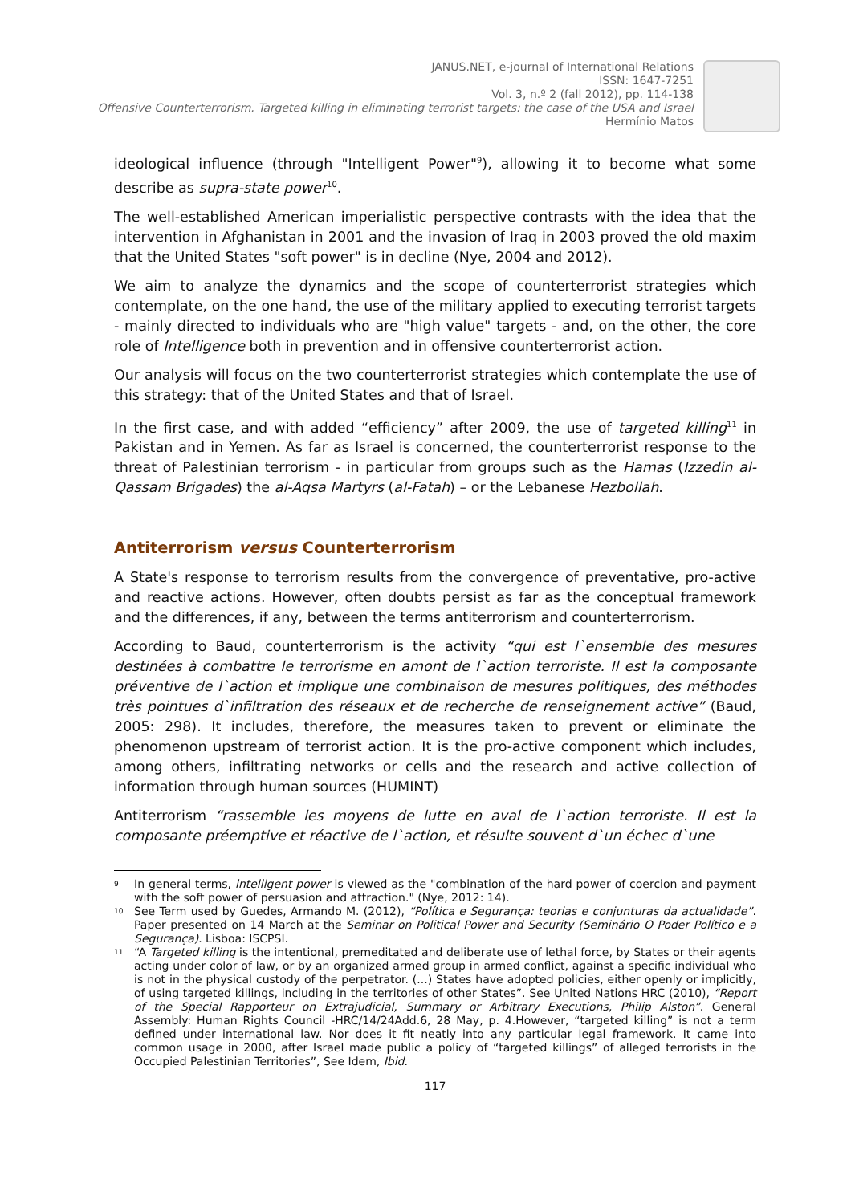JANUS.NET, e-journal of International Relations
ISSN: 1647-7251
Vol. 3, n.º 2 (fall 2012), pp. 114-138
Offensive Counterterrorism. Targeted killing in eliminating terrorist targets: the case of the USA and Israel
Hermínio Matos
ideological influence (through "Intelligent Power"<sup>9</sup>), allowing it to become what some describe as supra-state power<sup>10</sup>.
The well-established American imperialistic perspective contrasts with the idea that the intervention in Afghanistan in 2001 and the invasion of Iraq in 2003 proved the old maxim that the United States "soft power" is in decline (Nye, 2004 and 2012).
We aim to analyze the dynamics and the scope of counterterrorist strategies which contemplate, on the one hand, the use of the military applied to executing terrorist targets - mainly directed to individuals who are "high value" targets - and, on the other, the core role of Intelligence both in prevention and in offensive counterterrorist action.
Our analysis will focus on the two counterterrorist strategies which contemplate the use of this strategy: that of the United States and that of Israel.
In the first case, and with added “efficiency” after 2009, the use of targeted killing<sup>11</sup> in Pakistan and in Yemen. As far as Israel is concerned, the counterterrorist response to the threat of Palestinian terrorism - in particular from groups such as the Hamas (Izzedin al-Qassam Brigades) the al-Aqsa Martyrs (al-Fatah) – or the Lebanese Hezbollah.
Antiterrorism versus Counterterrorism
A State's response to terrorism results from the convergence of preventative, pro-active and reactive actions. However, often doubts persist as far as the conceptual framework and the differences, if any, between the terms antiterrorism and counterterrorism.
According to Baud, counterterrorism is the activity “qui est l`ensemble des mesures destinées à combattre le terrorisme en amont de l`action terroriste. Il est la composante préventive de l`action et implique une combinaison de mesures politiques, des méthodes très pointues d`infiltration des réseaux et de recherche de renseignement active” (Baud, 2005: 298). It includes, therefore, the measures taken to prevent or eliminate the phenomenon upstream of terrorist action. It is the pro-active component which includes, among others, infiltrating networks or cells and the research and active collection of information through human sources (HUMINT)
Antiterrorism “rassemble les moyens de lutte en aval de l`action terroriste. Il est la composante préemptive et réactive de l`action, et résulte souvent d`un échec d`une
9 In general terms, intelligent power is viewed as the "combination of the hard power of coercion and payment with the soft power of persuasion and attraction." (Nye, 2012: 14).
10 See Term used by Guedes, Armando M. (2012), “Política e Segurança: teorias e conjunturas da actualidade”. Paper presented on 14 March at the Seminar on Political Power and Security (Seminário O Poder Político e a Segurança). Lisboa: ISCPSI.
11 “A Targeted killing is the intentional, premeditated and deliberate use of lethal force, by States or their agents acting under color of law, or by an organized armed group in armed conflict, against a specific individual who is not in the physical custody of the perpetrator. (...) States have adopted policies, either openly or implicitly, of using targeted killings, including in the territories of other States”. See United Nations HRC (2010), “Report of the Special Rapporteur on Extrajudicial, Summary or Arbitrary Executions, Philip Alston”. General Assembly: Human Rights Council -HRC/14/24Add.6, 28 May, p. 4.However, “targeted killing” is not a term defined under international law. Nor does it fit neatly into any particular legal framework. It came into common usage in 2000, after Israel made public a policy of “targeted killings” of alleged terrorists in the Occupied Palestinian Territories”, See Idem, Ibid.
117